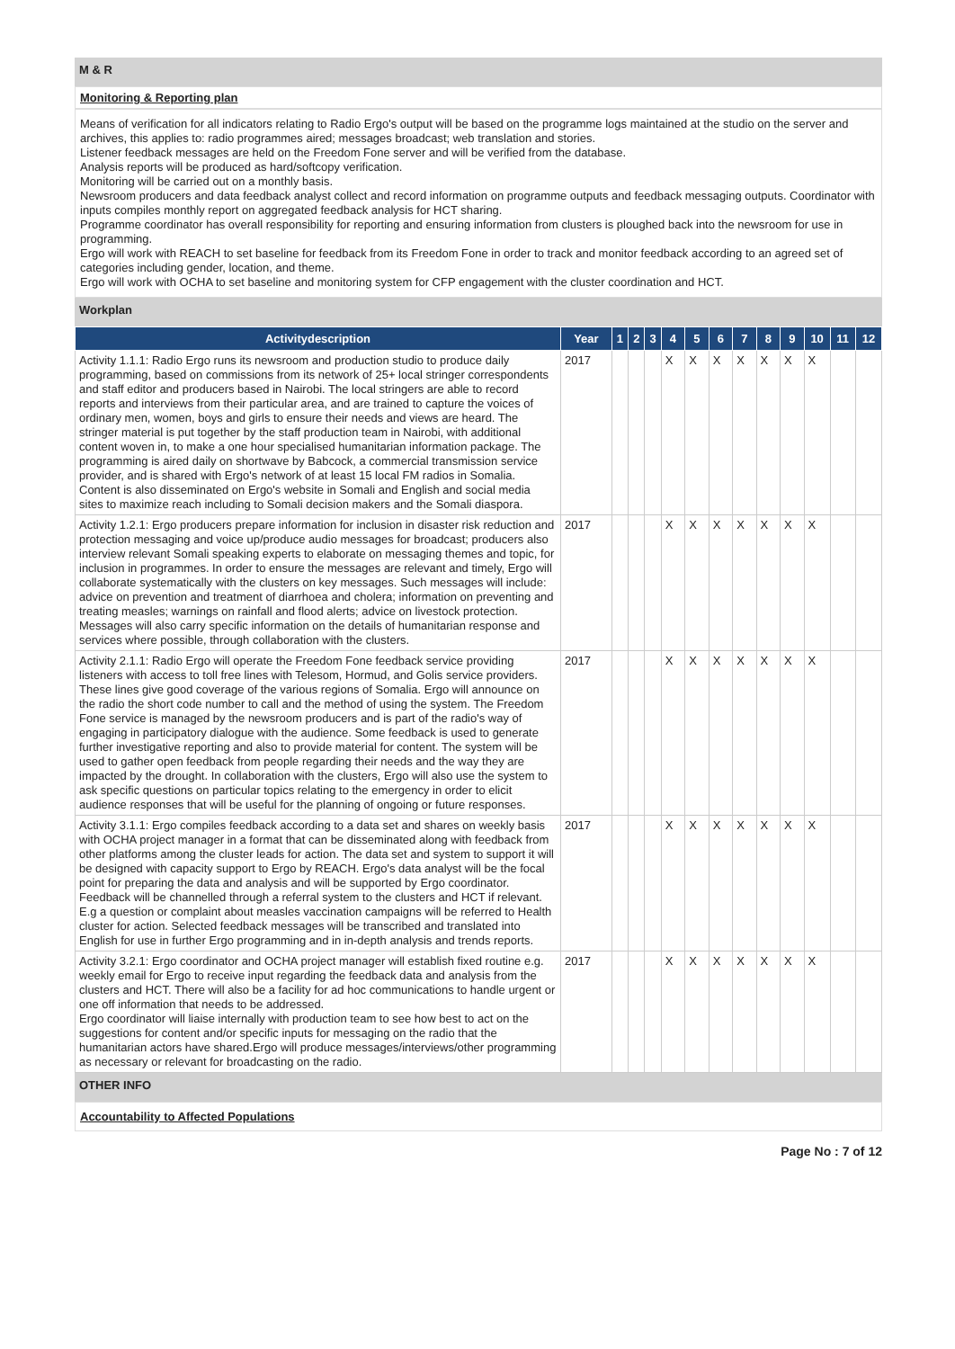M & R
Monitoring & Reporting plan
Means of verification for all indicators relating to Radio Ergo's output will be based on the programme logs maintained at the studio on the server and archives, this applies to: radio programmes aired; messages broadcast; web translation and stories.
Listener feedback messages are held on the Freedom Fone server and will be verified from the database.
Analysis reports will be produced as hard/softcopy verification.
Monitoring will be carried out on a monthly basis.
Newsroom producers and data feedback analyst collect and record information on programme outputs and feedback messaging outputs. Coordinator with inputs compiles monthly report on aggregated feedback analysis for HCT sharing.
Programme coordinator has overall responsibility for reporting and ensuring information from clusters is ploughed back into the newsroom for use in programming.
Ergo will work with REACH to set baseline for feedback from its Freedom Fone in order to track and monitor feedback according to an agreed set of categories including gender, location, and theme.
Ergo will work with OCHA to set baseline and monitoring system for CFP engagement with the cluster coordination and HCT.
Workplan
| Activitydescription | Year | 1 | 2 | 3 | 4 | 5 | 6 | 7 | 8 | 9 | 10 | 11 | 12 |
| --- | --- | --- | --- | --- | --- | --- | --- | --- | --- | --- | --- | --- | --- |
| Activity 1.1.1: Radio Ergo runs its newsroom and production studio to produce daily programming, based on commissions from its network of 25+ local stringer correspondents and staff editor and producers based in Nairobi. The local stringers are able to record reports and interviews from their particular area, and are trained to capture the voices of ordinary men, women, boys and girls to ensure their needs and views are heard. The stringer material is put together by the staff production team in Nairobi, with additional content woven in, to make a one hour specialised humanitarian information package. The programming is aired daily on shortwave by Babcock, a commercial transmission service provider, and is shared with Ergo's network of at least 15 local FM radios in Somalia. Content is also disseminated on Ergo's website in Somali and English and social media sites to maximize reach including to Somali decision makers and the Somali diaspora. | 2017 | | | | X | X | X | X | X | X | X | | |
| Activity 1.2.1: Ergo producers prepare information for inclusion in disaster risk reduction and protection messaging and voice up/produce audio messages for broadcast; producers also interview relevant Somali speaking experts to elaborate on messaging themes and topic, for inclusion in programmes. In order to ensure the messages are relevant and timely, Ergo will collaborate systematically with the clusters on key messages. Such messages will include: advice on prevention and treatment of diarrhoea and cholera; information on preventing and treating measles; warnings on rainfall and flood alerts; advice on livestock protection. Messages will also carry specific information on the details of humanitarian response and services where possible, through collaboration with the clusters. | 2017 | | | | X | X | X | X | X | X | X | | |
| Activity 2.1.1: Radio Ergo will operate the Freedom Fone feedback service providing listeners with access to toll free lines with Telesom, Hormud, and Golis service providers. These lines give good coverage of the various regions of Somalia. Ergo will announce on the radio the short code number to call and the method of using the system. The Freedom Fone service is managed by the newsroom producers and is part of the radio's way of engaging in participatory dialogue with the audience. Some feedback is used to generate further investigative reporting and also to provide material for content. The system will be used to gather open feedback from people regarding their needs and the way they are impacted by the drought. In collaboration with the clusters, Ergo will also use the system to ask specific questions on particular topics relating to the emergency in order to elicit audience responses that will be useful for the planning of ongoing or future responses. | 2017 | | | | X | X | X | X | X | X | X | | |
| Activity 3.1.1: Ergo compiles feedback according to a data set and shares on weekly basis with OCHA project manager in a format that can be disseminated along with feedback from other platforms among the cluster leads for action. The data set and system to support it will be designed with capacity support to Ergo by REACH. Ergo's data analyst will be the focal point for preparing the data and analysis and will be supported by Ergo coordinator. Feedback will be channelled through a referral system to the clusters and HCT if relevant. E.g a question or complaint about measles vaccination campaigns will be referred to Health cluster for action. Selected feedback messages will be transcribed and translated into English for use in further Ergo programming and in in-depth analysis and trends reports. | 2017 | | | | X | X | X | X | X | X | X | | |
| Activity 3.2.1: Ergo coordinator and OCHA project manager will establish fixed routine e.g. weekly email for Ergo to receive input regarding the feedback data and analysis from the clusters and HCT. There will also be a facility for ad hoc communications to handle urgent or one off information that needs to be addressed. Ergo coordinator will liaise internally with production team to see how best to act on the suggestions for content and/or specific inputs for messaging on the radio that the humanitarian actors have shared.Ergo will produce messages/interviews/other programming as necessary or relevant for broadcasting on the radio. | 2017 | | | | X | X | X | X | X | X | X | | |
OTHER INFO
Accountability to Affected Populations
Page No : 7 of 12